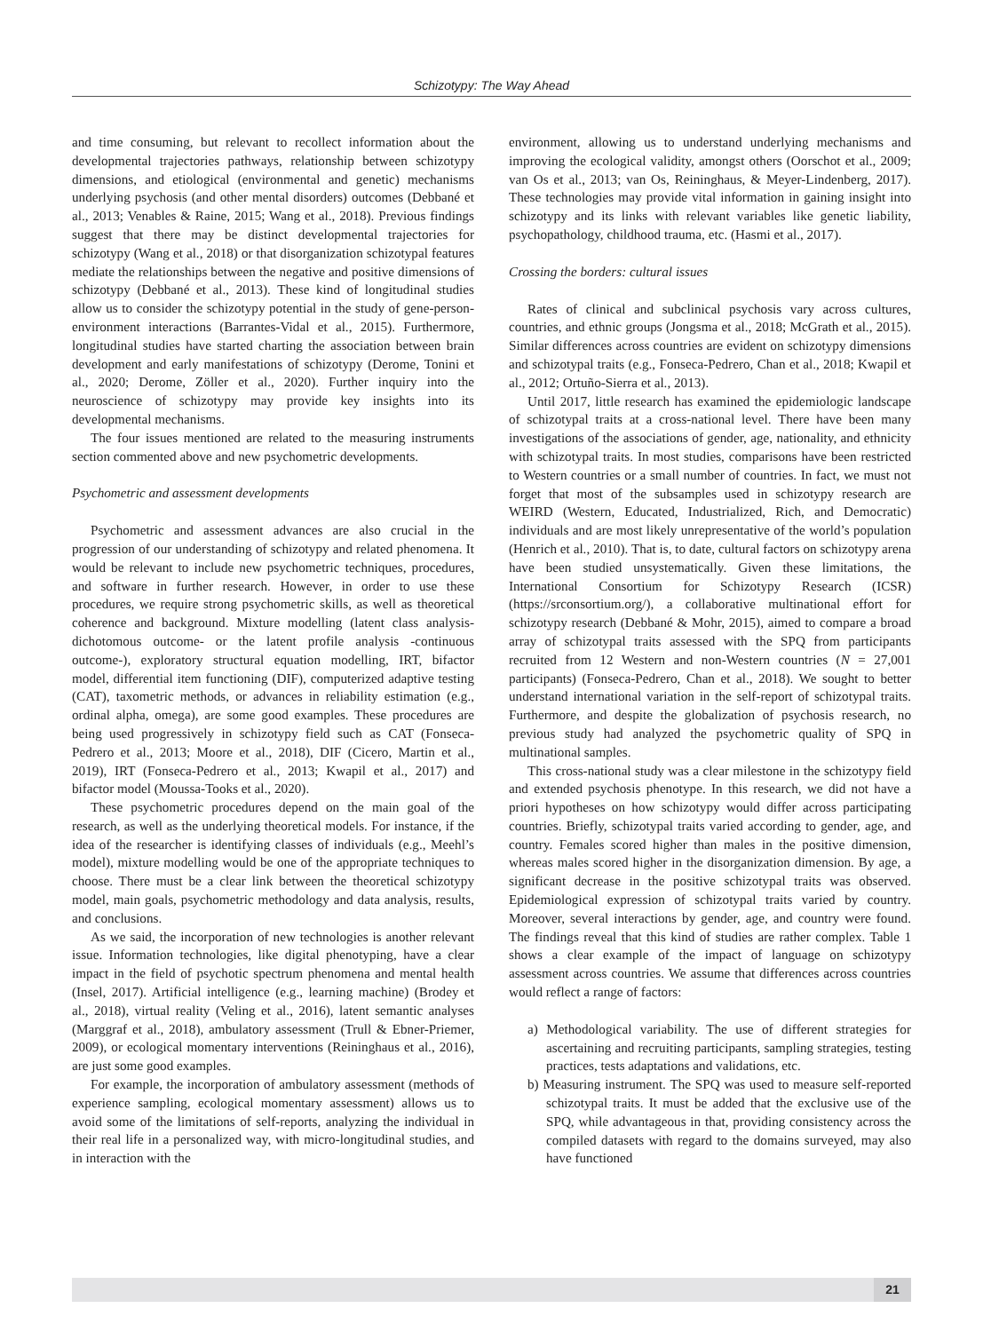Schizotypy: The Way Ahead
and time consuming, but relevant to recollect information about the developmental trajectories pathways, relationship between schizotypy dimensions, and etiological (environmental and genetic) mechanisms underlying psychosis (and other mental disorders) outcomes (Debbané et al., 2013; Venables & Raine, 2015; Wang et al., 2018). Previous findings suggest that there may be distinct developmental trajectories for schizotypy (Wang et al., 2018) or that disorganization schizotypal features mediate the relationships between the negative and positive dimensions of schizotypy (Debbané et al., 2013). These kind of longitudinal studies allow us to consider the schizotypy potential in the study of gene-person-environment interactions (Barrantes-Vidal et al., 2015). Furthermore, longitudinal studies have started charting the association between brain development and early manifestations of schizotypy (Derome, Tonini et al., 2020; Derome, Zöller et al., 2020). Further inquiry into the neuroscience of schizotypy may provide key insights into its developmental mechanisms.
The four issues mentioned are related to the measuring instruments section commented above and new psychometric developments.
Psychometric and assessment developments
Psychometric and assessment advances are also crucial in the progression of our understanding of schizotypy and related phenomena. It would be relevant to include new psychometric techniques, procedures, and software in further research. However, in order to use these procedures, we require strong psychometric skills, as well as theoretical coherence and background. Mixture modelling (latent class analysis-dichotomous outcome- or the latent profile analysis -continuous outcome-), exploratory structural equation modelling, IRT, bifactor model, differential item functioning (DIF), computerized adaptive testing (CAT), taxometric methods, or advances in reliability estimation (e.g., ordinal alpha, omega), are some good examples. These procedures are being used progressively in schizotypy field such as CAT (Fonseca-Pedrero et al., 2013; Moore et al., 2018), DIF (Cicero, Martin et al., 2019), IRT (Fonseca-Pedrero et al., 2013; Kwapil et al., 2017) and bifactor model (Moussa-Tooks et al., 2020).
These psychometric procedures depend on the main goal of the research, as well as the underlying theoretical models. For instance, if the idea of the researcher is identifying classes of individuals (e.g., Meehl’s model), mixture modelling would be one of the appropriate techniques to choose. There must be a clear link between the theoretical schizotypy model, main goals, psychometric methodology and data analysis, results, and conclusions.
As we said, the incorporation of new technologies is another relevant issue. Information technologies, like digital phenotyping, have a clear impact in the field of psychotic spectrum phenomena and mental health (Insel, 2017). Artificial intelligence (e.g., learning machine) (Brodey et al., 2018), virtual reality (Veling et al., 2016), latent semantic analyses (Marggraf et al., 2018), ambulatory assessment (Trull & Ebner-Priemer, 2009), or ecological momentary interventions (Reininghaus et al., 2016), are just some good examples.
For example, the incorporation of ambulatory assessment (methods of experience sampling, ecological momentary assessment) allows us to avoid some of the limitations of self-reports, analyzing the individual in their real life in a personalized way, with micro-longitudinal studies, and in interaction with the
environment, allowing us to understand underlying mechanisms and improving the ecological validity, amongst others (Oorschot et al., 2009; van Os et al., 2013; van Os, Reininghaus, & Meyer-Lindenberg, 2017). These technologies may provide vital information in gaining insight into schizotypy and its links with relevant variables like genetic liability, psychopathology, childhood trauma, etc. (Hasmi et al., 2017).
Crossing the borders: cultural issues
Rates of clinical and subclinical psychosis vary across cultures, countries, and ethnic groups (Jongsma et al., 2018; McGrath et al., 2015). Similar differences across countries are evident on schizotypy dimensions and schizotypal traits (e.g., Fonseca-Pedrero, Chan et al., 2018; Kwapil et al., 2012; Ortuño-Sierra et al., 2013).
Until 2017, little research has examined the epidemiologic landscape of schizotypal traits at a cross-national level. There have been many investigations of the associations of gender, age, nationality, and ethnicity with schizotypal traits. In most studies, comparisons have been restricted to Western countries or a small number of countries. In fact, we must not forget that most of the subsamples used in schizotypy research are WEIRD (Western, Educated, Industrialized, Rich, and Democratic) individuals and are most likely unrepresentative of the world’s population (Henrich et al., 2010). That is, to date, cultural factors on schizotypy arena have been studied unsystematically. Given these limitations, the International Consortium for Schizotypy Research (ICSR) (https://srconsortium.org/), a collaborative multinational effort for schizotypy research (Debbané & Mohr, 2015), aimed to compare a broad array of schizotypal traits assessed with the SPQ from participants recruited from 12 Western and non-Western countries (N = 27,001 participants) (Fonseca-Pedrero, Chan et al., 2018). We sought to better understand international variation in the self-report of schizotypal traits. Furthermore, and despite the globalization of psychosis research, no previous study had analyzed the psychometric quality of SPQ in multinational samples.
This cross-national study was a clear milestone in the schizotypy field and extended psychosis phenotype. In this research, we did not have a priori hypotheses on how schizotypy would differ across participating countries. Briefly, schizotypal traits varied according to gender, age, and country. Females scored higher than males in the positive dimension, whereas males scored higher in the disorganization dimension. By age, a significant decrease in the positive schizotypal traits was observed. Epidemiological expression of schizotypal traits varied by country. Moreover, several interactions by gender, age, and country were found. The findings reveal that this kind of studies are rather complex. Table 1 shows a clear example of the impact of language on schizotypy assessment across countries. We assume that differences across countries would reflect a range of factors:
a) Methodological variability. The use of different strategies for ascertaining and recruiting participants, sampling strategies, testing practices, tests adaptations and validations, etc.
b) Measuring instrument. The SPQ was used to measure self-reported schizotypal traits. It must be added that the exclusive use of the SPQ, while advantageous in that, providing consistency across the compiled datasets with regard to the domains surveyed, may also have functioned
21